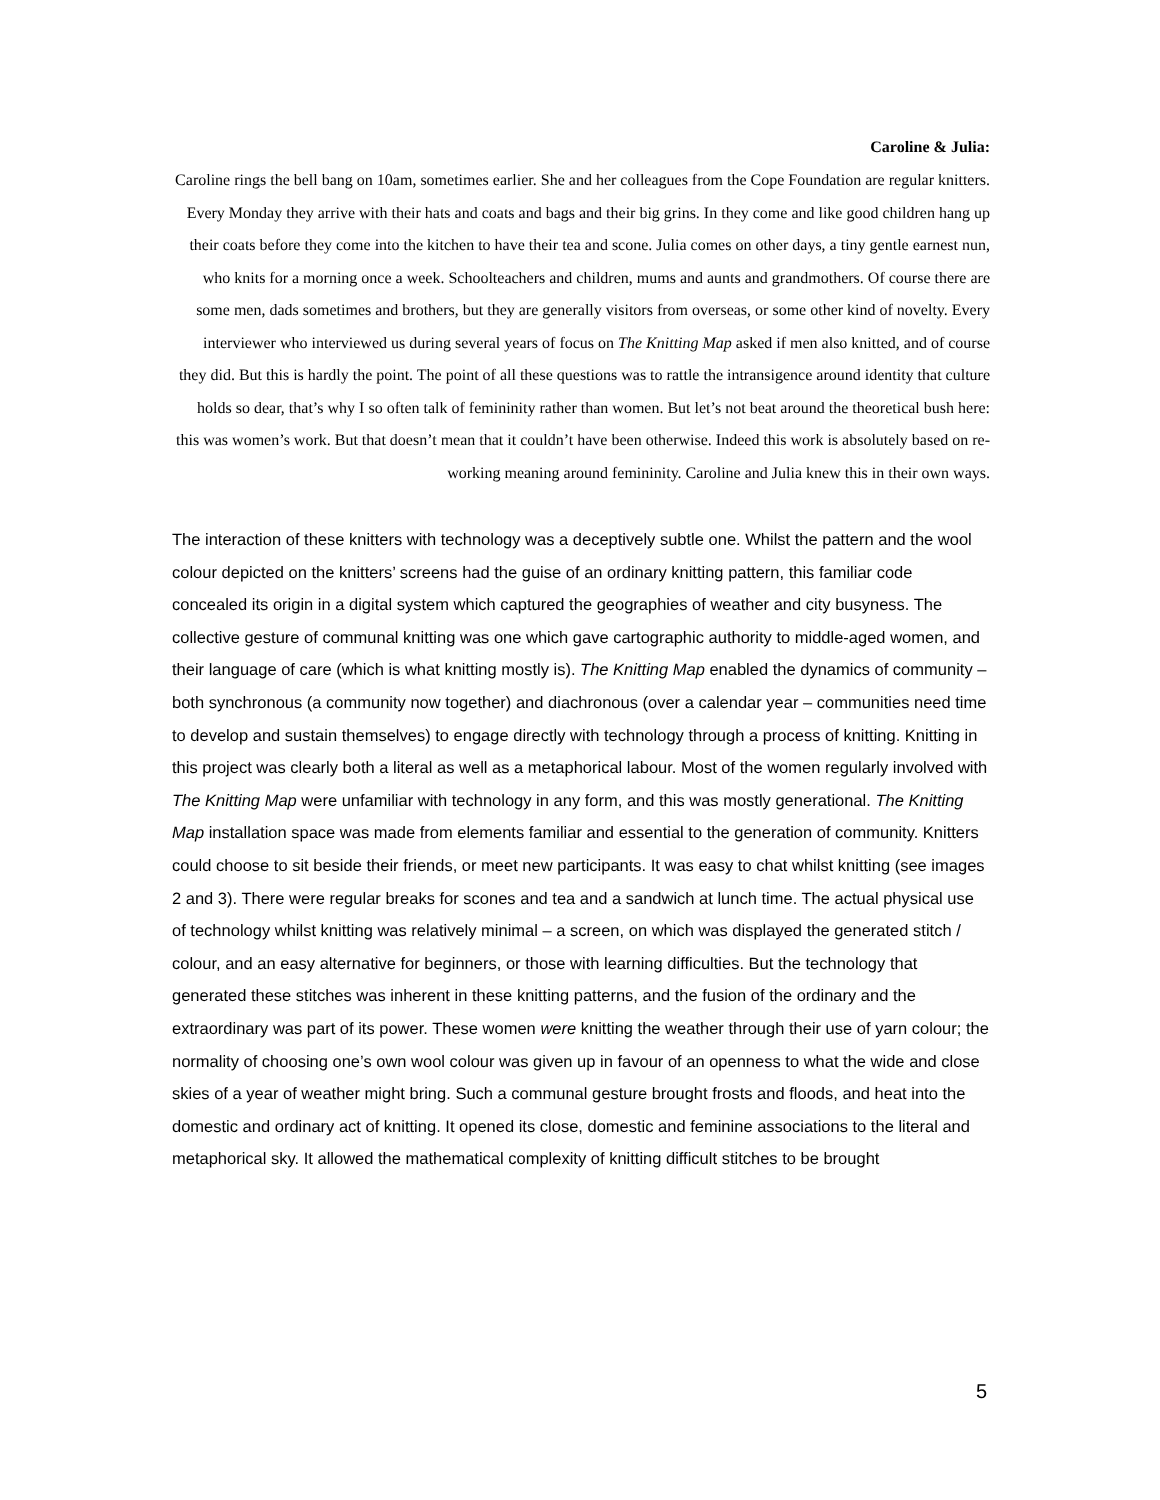Caroline & Julia:
Caroline rings the bell bang on 10am, sometimes earlier. She and her colleagues from the Cope Foundation are regular knitters. Every Monday they arrive with their hats and coats and bags and their big grins. In they come and like good children hang up their coats before they come into the kitchen to have their tea and scone. Julia comes on other days, a tiny gentle earnest nun, who knits for a morning once a week. Schoolteachers and children, mums and aunts and grandmothers. Of course there are some men, dads sometimes and brothers, but they are generally visitors from overseas, or some other kind of novelty. Every interviewer who interviewed us during several years of focus on The Knitting Map asked if men also knitted, and of course they did. But this is hardly the point. The point of all these questions was to rattle the intransigence around identity that culture holds so dear, that’s why I so often talk of femininity rather than women. But let’s not beat around the theoretical bush here: this was women’s work. But that doesn’t mean that it couldn’t have been otherwise. Indeed this work is absolutely based on re-working meaning around femininity. Caroline and Julia knew this in their own ways.
The interaction of these knitters with technology was a deceptively subtle one. Whilst the pattern and the wool colour depicted on the knitters’ screens had the guise of an ordinary knitting pattern, this familiar code concealed its origin in a digital system which captured the geographies of weather and city busyness. The collective gesture of communal knitting was one which gave cartographic authority to middle-aged women, and their language of care (which is what knitting mostly is). The Knitting Map enabled the dynamics of community – both synchronous (a community now together) and diachronous (over a calendar year – communities need time to develop and sustain themselves) to engage directly with technology through a process of knitting. Knitting in this project was clearly both a literal as well as a metaphorical labour. Most of the women regularly involved with The Knitting Map were unfamiliar with technology in any form, and this was mostly generational. The Knitting Map installation space was made from elements familiar and essential to the generation of community. Knitters could choose to sit beside their friends, or meet new participants. It was easy to chat whilst knitting (see images 2 and 3). There were regular breaks for scones and tea and a sandwich at lunch time. The actual physical use of technology whilst knitting was relatively minimal – a screen, on which was displayed the generated stitch / colour, and an easy alternative for beginners, or those with learning difficulties. But the technology that generated these stitches was inherent in these knitting patterns, and the fusion of the ordinary and the extraordinary was part of its power. These women were knitting the weather through their use of yarn colour; the normality of choosing one’s own wool colour was given up in favour of an openness to what the wide and close skies of a year of weather might bring. Such a communal gesture brought frosts and floods, and heat into the domestic and ordinary act of knitting. It opened its close, domestic and feminine associations to the literal and metaphorical sky. It allowed the mathematical complexity of knitting difficult stitches to be brought
5